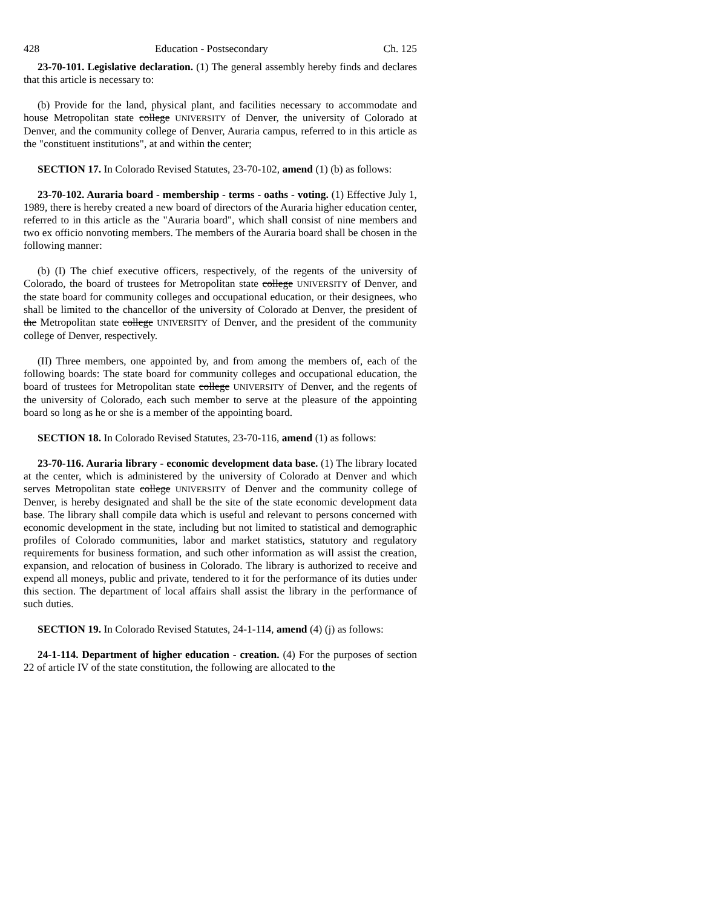428 Education - Postsecondary Ch. 125
23-70-101. Legislative declaration. (1) The general assembly hereby finds and declares that this article is necessary to:
(b) Provide for the land, physical plant, and facilities necessary to accommodate and house Metropolitan state college UNIVERSITY of Denver, the university of Colorado at Denver, and the community college of Denver, Auraria campus, referred to in this article as the "constituent institutions", at and within the center;
SECTION 17. In Colorado Revised Statutes, 23-70-102, amend (1) (b) as follows:
23-70-102. Auraria board - membership - terms - oaths - voting. (1) Effective July 1, 1989, there is hereby created a new board of directors of the Auraria higher education center, referred to in this article as the "Auraria board", which shall consist of nine members and two ex officio nonvoting members. The members of the Auraria board shall be chosen in the following manner:
(b) (I) The chief executive officers, respectively, of the regents of the university of Colorado, the board of trustees for Metropolitan state college UNIVERSITY of Denver, and the state board for community colleges and occupational education, or their designees, who shall be limited to the chancellor of the university of Colorado at Denver, the president of the Metropolitan state college UNIVERSITY of Denver, and the president of the community college of Denver, respectively.
(II) Three members, one appointed by, and from among the members of, each of the following boards: The state board for community colleges and occupational education, the board of trustees for Metropolitan state college UNIVERSITY of Denver, and the regents of the university of Colorado, each such member to serve at the pleasure of the appointing board so long as he or she is a member of the appointing board.
SECTION 18. In Colorado Revised Statutes, 23-70-116, amend (1) as follows:
23-70-116. Auraria library - economic development data base. (1) The library located at the center, which is administered by the university of Colorado at Denver and which serves Metropolitan state college UNIVERSITY of Denver and the community college of Denver, is hereby designated and shall be the site of the state economic development data base. The library shall compile data which is useful and relevant to persons concerned with economic development in the state, including but not limited to statistical and demographic profiles of Colorado communities, labor and market statistics, statutory and regulatory requirements for business formation, and such other information as will assist the creation, expansion, and relocation of business in Colorado. The library is authorized to receive and expend all moneys, public and private, tendered to it for the performance of its duties under this section. The department of local affairs shall assist the library in the performance of such duties.
SECTION 19. In Colorado Revised Statutes, 24-1-114, amend (4) (j) as follows:
24-1-114. Department of higher education - creation. (4) For the purposes of section 22 of article IV of the state constitution, the following are allocated to the